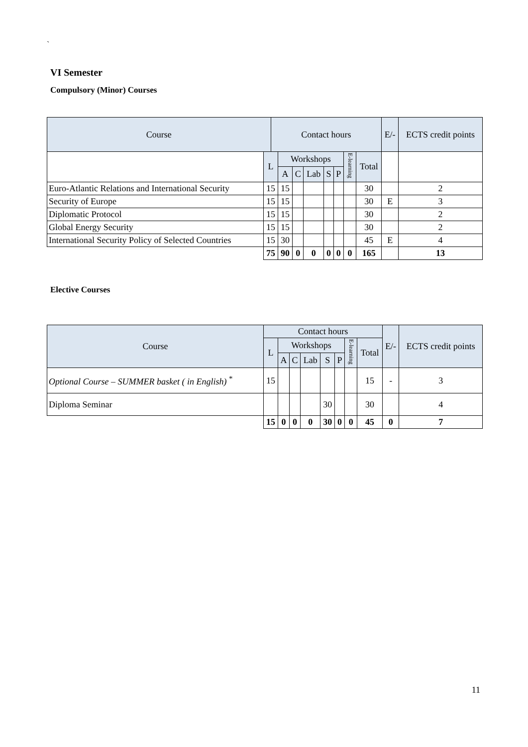`
VI Semester
Compulsory (Minor) Courses
| Course | | Contact hours | | | | | | | | E/- | ECTS credit points |
| --- | --- | --- | --- | --- | --- | --- | --- | --- | --- | --- | --- |
| | L | | Workshops | | | | | E-learning | Total | | |
| | | | A | C | Lab | S | P | | | | |
| Euro-Atlantic Relations and International Security | 15 | | 15 | | | | | | 30 | | 2 |
| Security of Europe | 15 | | 15 | | | | | | 30 | E | 3 |
| Diplomatic Protocol | 15 | | 15 | | | | | | 30 | | 2 |
| Global Energy Security | 15 | | 15 | | | | | | 30 | | 2 |
| International Security Policy of Selected Countries | 15 | | 30 | | | | | | 45 | E | 4 |
| | 75 | | 90 | 0 | 0 | 0 | 0 | 0 | 165 | | 13 |
Elective Courses
| Course | Contact hours | | | | | | | | E/- | ECTS credit points |
| --- | --- | --- | --- | --- | --- | --- | --- | --- | --- | --- |
| | L | Workshops | | | | | E-learning | Total | | |
| | | A | C | Lab | S | P | | | | |
| Optional Course – SUMMER basket ( in English) <sup>*</sup> | 15 | | | | | | | 15 | - | 3 |
| Diploma Seminar | | | | | 30 | | | 30 | | 4 |
| | 15 | 0 | 0 | 0 | 30 | 0 | 0 | 45 | 0 | 7 |
11